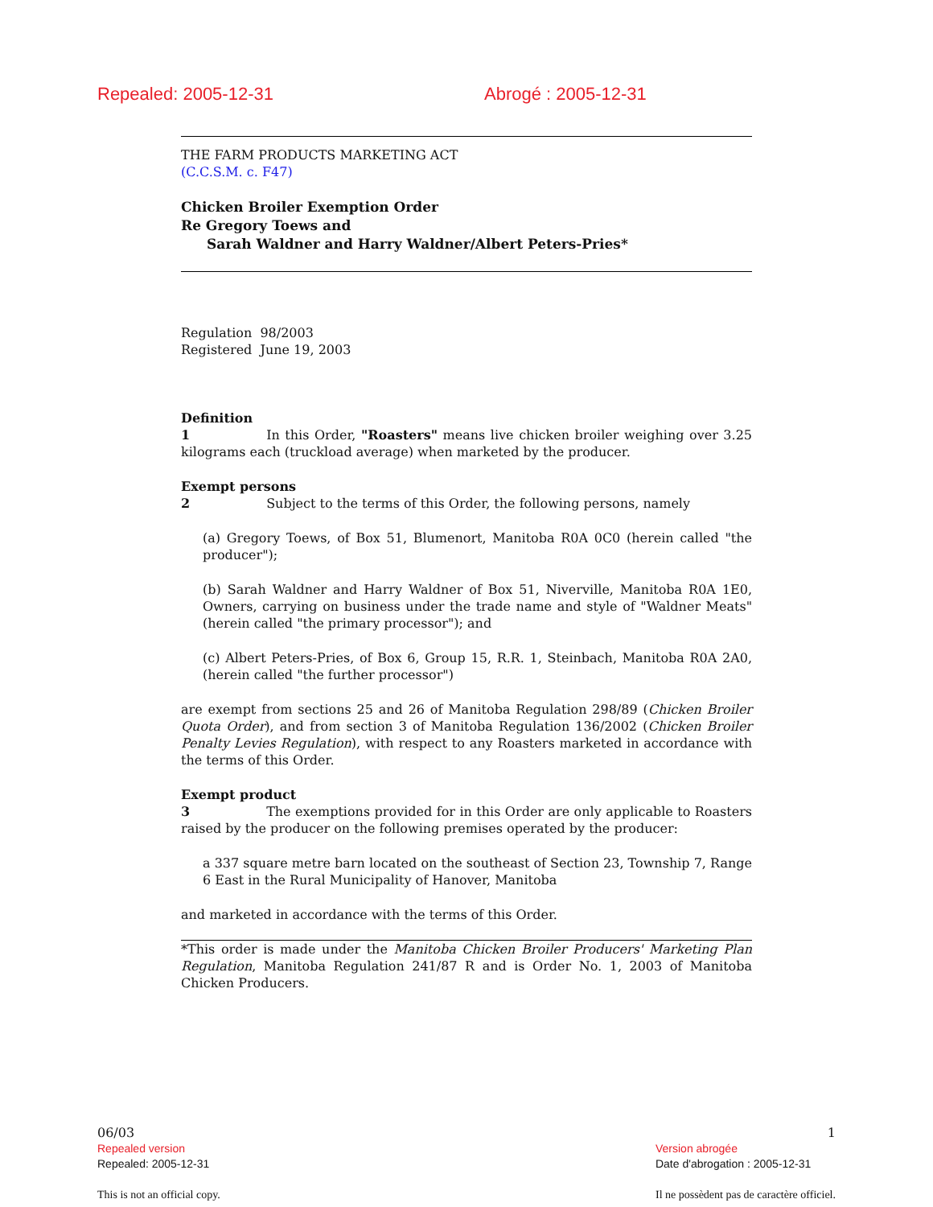Repealed: 2005-12-31 Abrogé : 2005-12-31
THE FARM PRODUCTS MARKETING ACT
(C.C.S.M. c. F47)
Chicken Broiler Exemption Order
Re Gregory Toews and
Sarah Waldner and Harry Waldner/Albert Peters-Pries*
Regulation 98/2003
Registered June 19, 2003
Definition
1 In this Order, "Roasters" means live chicken broiler weighing over 3.25 kilograms each (truckload average) when marketed by the producer.
Exempt persons
2 Subject to the terms of this Order, the following persons, namely
(a) Gregory Toews, of Box 51, Blumenort, Manitoba R0A 0C0 (herein called "the producer");
(b) Sarah Waldner and Harry Waldner of Box 51, Niverville, Manitoba R0A 1E0, Owners, carrying on business under the trade name and style of "Waldner Meats" (herein called "the primary processor"); and
(c) Albert Peters-Pries, of Box 6, Group 15, R.R. 1, Steinbach, Manitoba R0A 2A0, (herein called "the further processor")
are exempt from sections 25 and 26 of Manitoba Regulation 298/89 (Chicken Broiler Quota Order), and from section 3 of Manitoba Regulation 136/2002 (Chicken Broiler Penalty Levies Regulation), with respect to any Roasters marketed in accordance with the terms of this Order.
Exempt product
3 The exemptions provided for in this Order are only applicable to Roasters raised by the producer on the following premises operated by the producer:
a 337 square metre barn located on the southeast of Section 23, Township 7, Range 6 East in the Rural Municipality of Hanover, Manitoba
and marketed in accordance with the terms of this Order.
*This order is made under the Manitoba Chicken Broiler Producers' Marketing Plan Regulation, Manitoba Regulation 241/87 R and is Order No. 1, 2003 of Manitoba Chicken Producers.
06/03
Repealed version
Repealed: 2005-12-31
This is not an official copy.
1
Version abrogée
Date d'abrogation : 2005-12-31
Il ne possèdent pas de caractère officiel.